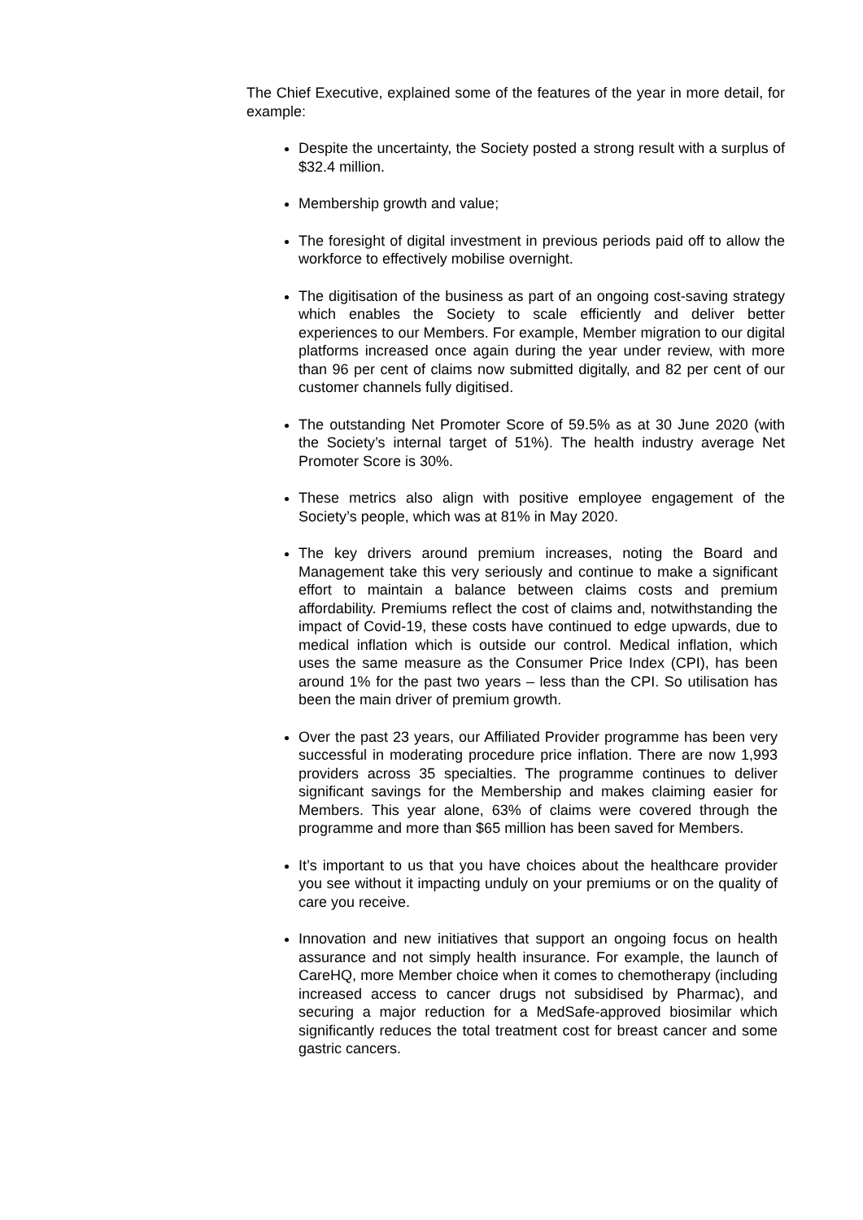The Chief Executive, explained some of the features of the year in more detail, for example:
Despite the uncertainty, the Society posted a strong result with a surplus of $32.4 million.
Membership growth and value;
The foresight of digital investment in previous periods paid off to allow the workforce to effectively mobilise overnight.
The digitisation of the business as part of an ongoing cost-saving strategy which enables the Society to scale efficiently and deliver better experiences to our Members. For example, Member migration to our digital platforms increased once again during the year under review, with more than 96 per cent of claims now submitted digitally, and 82 per cent of our customer channels fully digitised.
The outstanding Net Promoter Score of 59.5% as at 30 June 2020 (with the Society’s internal target of 51%). The health industry average Net Promoter Score is 30%.
These metrics also align with positive employee engagement of the Society’s people, which was at 81% in May 2020.
The key drivers around premium increases, noting the Board and Management take this very seriously and continue to make a significant effort to maintain a balance between claims costs and premium affordability. Premiums reflect the cost of claims and, notwithstanding the impact of Covid-19, these costs have continued to edge upwards, due to medical inflation which is outside our control. Medical inflation, which uses the same measure as the Consumer Price Index (CPI), has been around 1% for the past two years – less than the CPI. So utilisation has been the main driver of premium growth.
Over the past 23 years, our Affiliated Provider programme has been very successful in moderating procedure price inflation. There are now 1,993 providers across 35 specialties. The programme continues to deliver significant savings for the Membership and makes claiming easier for Members. This year alone, 63% of claims were covered through the programme and more than $65 million has been saved for Members.
It’s important to us that you have choices about the healthcare provider you see without it impacting unduly on your premiums or on the quality of care you receive.
Innovation and new initiatives that support an ongoing focus on health assurance and not simply health insurance. For example, the launch of CareHQ, more Member choice when it comes to chemotherapy (including increased access to cancer drugs not subsidised by Pharmac), and securing a major reduction for a MedSafe-approved biosimilar which significantly reduces the total treatment cost for breast cancer and some gastric cancers.